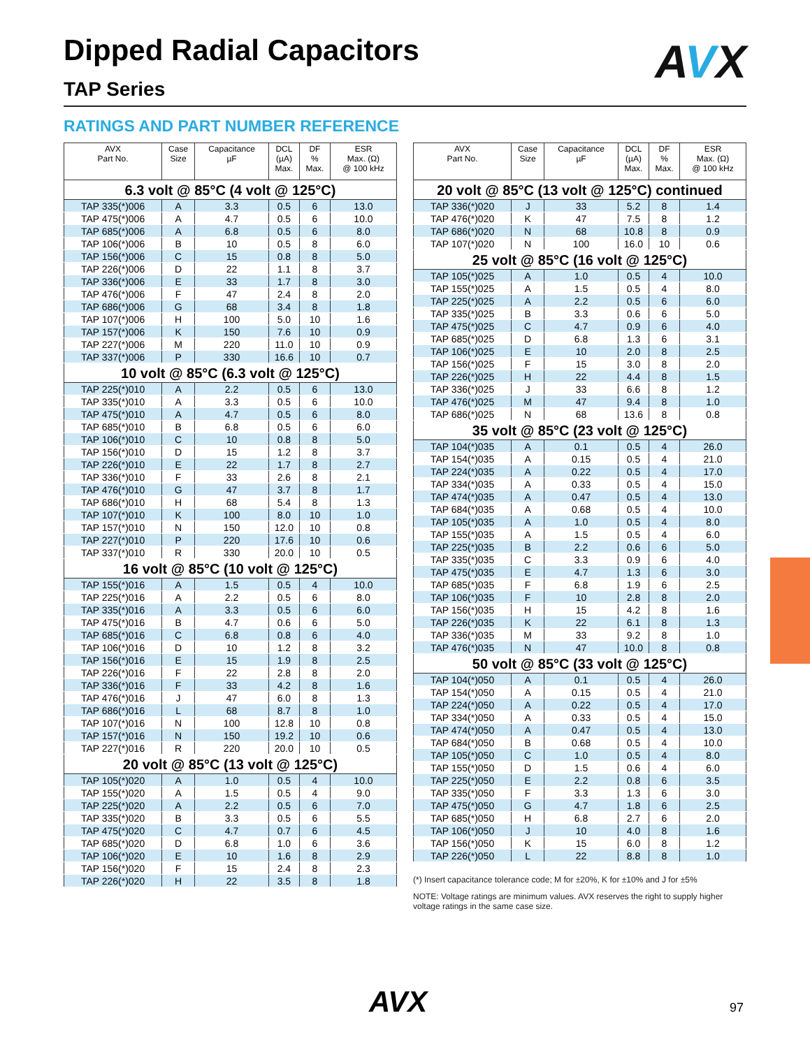Dipped Radial Capacitors
TAP Series AVX
RATINGS AND PART NUMBER REFERENCE
| AVX Part No. | Case Size | Capacitance µF | DCL (µA) Max. | DF % Max. | ESR Max. (Ω) @ 100 kHz |
| --- | --- | --- | --- | --- | --- |
| 6.3 volt @ 85°C (4 volt @ 125°C) | | | | | |
| TAP 335(*)006 | A | 3.3 | 0.5 | 6 | 13.0 |
| TAP 475(*)006 | A | 4.7 | 0.5 | 6 | 10.0 |
| TAP 685(*)006 | A | 6.8 | 0.5 | 6 | 8.0 |
| TAP 106(*)006 | B | 10 | 0.5 | 8 | 6.0 |
| TAP 156(*)006 | C | 15 | 0.8 | 8 | 5.0 |
| TAP 226(*)006 | D | 22 | 1.1 | 8 | 3.7 |
| TAP 336(*)006 | E | 33 | 1.7 | 8 | 3.0 |
| TAP 476(*)006 | F | 47 | 2.4 | 8 | 2.0 |
| TAP 686(*)006 | G | 68 | 3.4 | 8 | 1.8 |
| TAP 107(*)006 | H | 100 | 5.0 | 10 | 1.6 |
| TAP 157(*)006 | K | 150 | 7.6 | 10 | 0.9 |
| TAP 227(*)006 | M | 220 | 11.0 | 10 | 0.9 |
| TAP 337(*)006 | P | 330 | 16.6 | 10 | 0.7 |
| 10 volt @ 85°C (6.3 volt @ 125°C) | | | | | |
| TAP 225(*)010 | A | 2.2 | 0.5 | 6 | 13.0 |
| TAP 335(*)010 | A | 3.3 | 0.5 | 6 | 10.0 |
| TAP 475(*)010 | A | 4.7 | 0.5 | 6 | 8.0 |
| TAP 685(*)010 | B | 6.8 | 0.5 | 6 | 6.0 |
| TAP 106(*)010 | C | 10 | 0.8 | 8 | 5.0 |
| TAP 156(*)010 | D | 15 | 1.2 | 8 | 3.7 |
| TAP 226(*)010 | E | 22 | 1.7 | 8 | 2.7 |
| TAP 336(*)010 | F | 33 | 2.6 | 8 | 2.1 |
| TAP 476(*)010 | G | 47 | 3.7 | 8 | 1.7 |
| TAP 686(*)010 | H | 68 | 5.4 | 8 | 1.3 |
| TAP 107(*)010 | K | 100 | 8.0 | 10 | 1.0 |
| TAP 157(*)010 | N | 150 | 12.0 | 10 | 0.8 |
| TAP 227(*)010 | P | 220 | 17.6 | 10 | 0.6 |
| TAP 337(*)010 | R | 330 | 20.0 | 10 | 0.5 |
| 16 volt @ 85°C (10 volt @ 125°C) | | | | | |
| TAP 155(*)016 | A | 1.5 | 0.5 | 4 | 10.0 |
| TAP 225(*)016 | A | 2.2 | 0.5 | 6 | 8.0 |
| TAP 335(*)016 | A | 3.3 | 0.5 | 6 | 6.0 |
| TAP 475(*)016 | B | 4.7 | 0.6 | 6 | 5.0 |
| TAP 685(*)016 | C | 6.8 | 0.8 | 6 | 4.0 |
| TAP 106(*)016 | D | 10 | 1.2 | 8 | 3.2 |
| TAP 156(*)016 | E | 15 | 1.9 | 8 | 2.5 |
| TAP 226(*)016 | F | 22 | 2.8 | 8 | 2.0 |
| TAP 336(*)016 | F | 33 | 4.2 | 8 | 1.6 |
| TAP 476(*)016 | J | 47 | 6.0 | 8 | 1.3 |
| TAP 686(*)016 | L | 68 | 8.7 | 8 | 1.0 |
| TAP 107(*)016 | N | 100 | 12.8 | 10 | 0.8 |
| TAP 157(*)016 | N | 150 | 19.2 | 10 | 0.6 |
| TAP 227(*)016 | R | 220 | 20.0 | 10 | 0.5 |
| 20 volt @ 85°C (13 volt @ 125°C) | | | | | |
| TAP 105(*)020 | A | 1.0 | 0.5 | 4 | 10.0 |
| TAP 155(*)020 | A | 1.5 | 0.5 | 4 | 9.0 |
| TAP 225(*)020 | A | 2.2 | 0.5 | 6 | 7.0 |
| TAP 335(*)020 | B | 3.3 | 0.5 | 6 | 5.5 |
| TAP 475(*)020 | C | 4.7 | 0.7 | 6 | 4.5 |
| TAP 685(*)020 | D | 6.8 | 1.0 | 6 | 3.6 |
| TAP 106(*)020 | E | 10 | 1.6 | 8 | 2.9 |
| TAP 156(*)020 | F | 15 | 2.4 | 8 | 2.3 |
| TAP 226(*)020 | H | 22 | 3.5 | 8 | 1.8 |
| AVX Part No. | Case Size | Capacitance µF | DCL (µA) Max. | DF % Max. | ESR Max. (Ω) @ 100 kHz |
| --- | --- | --- | --- | --- | --- |
| 20 volt @ 85°C (13 volt @ 125°C) continued | | | | | |
| TAP 336(*)020 | J | 33 | 5.2 | 8 | 1.4 |
| TAP 476(*)020 | K | 47 | 7.5 | 8 | 1.2 |
| TAP 686(*)020 | N | 68 | 10.8 | 8 | 0.9 |
| TAP 107(*)020 | N | 100 | 16.0 | 10 | 0.6 |
| 25 volt @ 85°C (16 volt @ 125°C) | | | | | |
| TAP 105(*)025 | A | 1.0 | 0.5 | 4 | 10.0 |
| TAP 155(*)025 | A | 1.5 | 0.5 | 4 | 8.0 |
| TAP 225(*)025 | A | 2.2 | 0.5 | 6 | 6.0 |
| TAP 335(*)025 | B | 3.3 | 0.6 | 6 | 5.0 |
| TAP 475(*)025 | C | 4.7 | 0.9 | 6 | 4.0 |
| TAP 685(*)025 | D | 6.8 | 1.3 | 6 | 3.1 |
| TAP 106(*)025 | E | 10 | 2.0 | 8 | 2.5 |
| TAP 156(*)025 | F | 15 | 3.0 | 8 | 2.0 |
| TAP 226(*)025 | H | 22 | 4.4 | 8 | 1.5 |
| TAP 336(*)025 | J | 33 | 6.6 | 8 | 1.2 |
| TAP 476(*)025 | M | 47 | 9.4 | 8 | 1.0 |
| TAP 686(*)025 | N | 68 | 13.6 | 8 | 0.8 |
| 35 volt @ 85°C (23 volt @ 125°C) | | | | | |
| TAP 104(*)035 | A | 0.1 | 0.5 | 4 | 26.0 |
| TAP 154(*)035 | A | 0.15 | 0.5 | 4 | 21.0 |
| TAP 224(*)035 | A | 0.22 | 0.5 | 4 | 17.0 |
| TAP 334(*)035 | A | 0.33 | 0.5 | 4 | 15.0 |
| TAP 474(*)035 | A | 0.47 | 0.5 | 4 | 13.0 |
| TAP 684(*)035 | A | 0.68 | 0.5 | 4 | 10.0 |
| TAP 105(*)035 | A | 1.0 | 0.5 | 4 | 8.0 |
| TAP 155(*)035 | A | 1.5 | 0.5 | 4 | 6.0 |
| TAP 225(*)035 | B | 2.2 | 0.6 | 6 | 5.0 |
| TAP 335(*)035 | C | 3.3 | 0.9 | 6 | 4.0 |
| TAP 475(*)035 | E | 4.7 | 1.3 | 6 | 3.0 |
| TAP 685(*)035 | F | 6.8 | 1.9 | 6 | 2.5 |
| TAP 106(*)035 | F | 10 | 2.8 | 8 | 2.0 |
| TAP 156(*)035 | H | 15 | 4.2 | 8 | 1.6 |
| TAP 226(*)035 | K | 22 | 6.1 | 8 | 1.3 |
| TAP 336(*)035 | M | 33 | 9.2 | 8 | 1.0 |
| TAP 476(*)035 | N | 47 | 10.0 | 8 | 0.8 |
| 50 volt @ 85°C (33 volt @ 125°C) | | | | | |
| TAP 104(*)050 | A | 0.1 | 0.5 | 4 | 26.0 |
| TAP 154(*)050 | A | 0.15 | 0.5 | 4 | 21.0 |
| TAP 224(*)050 | A | 0.22 | 0.5 | 4 | 17.0 |
| TAP 334(*)050 | A | 0.33 | 0.5 | 4 | 15.0 |
| TAP 474(*)050 | A | 0.47 | 0.5 | 4 | 13.0 |
| TAP 684(*)050 | B | 0.68 | 0.5 | 4 | 10.0 |
| TAP 105(*)050 | C | 1.0 | 0.5 | 4 | 8.0 |
| TAP 155(*)050 | D | 1.5 | 0.6 | 4 | 6.0 |
| TAP 225(*)050 | E | 2.2 | 0.8 | 6 | 3.5 |
| TAP 335(*)050 | F | 3.3 | 1.3 | 6 | 3.0 |
| TAP 475(*)050 | G | 4.7 | 1.8 | 6 | 2.5 |
| TAP 685(*)050 | H | 6.8 | 2.7 | 6 | 2.0 |
| TAP 106(*)050 | J | 10 | 4.0 | 8 | 1.6 |
| TAP 156(*)050 | K | 15 | 6.0 | 8 | 1.2 |
| TAP 226(*)050 | L | 22 | 8.8 | 8 | 1.0 |
(*) Insert capacitance tolerance code; M for ±20%, K for ±10% and J for ±5%
NOTE: Voltage ratings are minimum values. AVX reserves the right to supply higher voltage ratings in the same case size.
AVX 97